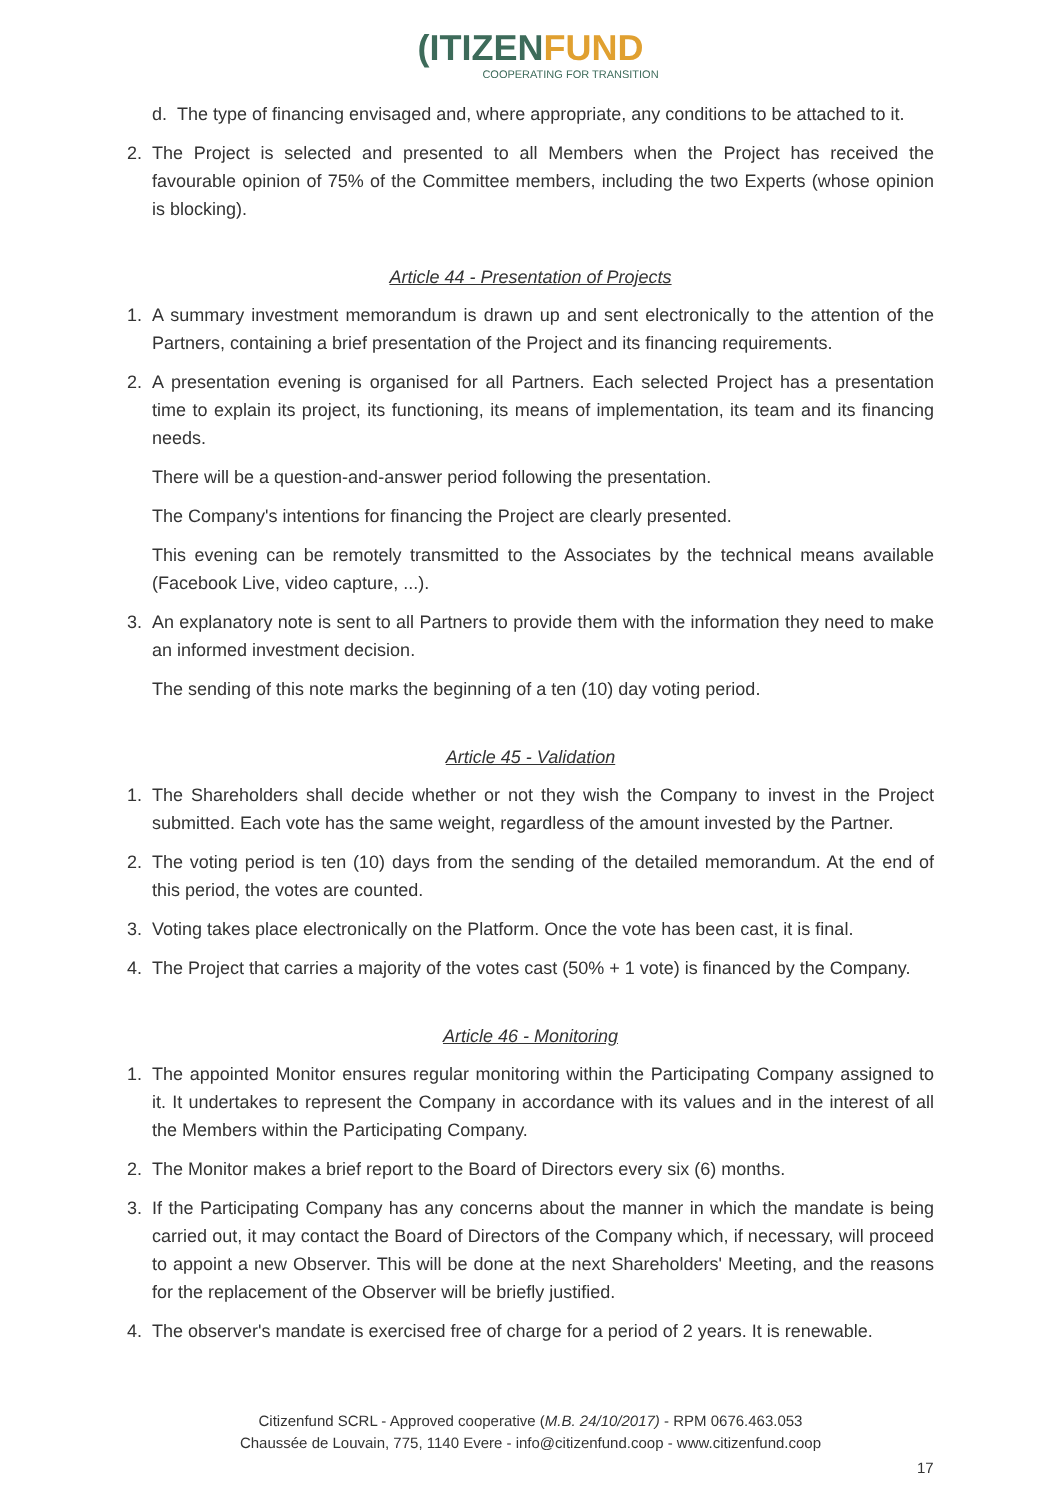(ITIZENFUND
COOPERATING FOR TRANSITION
d. The type of financing envisaged and, where appropriate, any conditions to be attached to it.
2. The Project is selected and presented to all Members when the Project has received the favourable opinion of 75% of the Committee members, including the two Experts (whose opinion is blocking).
Article 44 - Presentation of Projects
1. A summary investment memorandum is drawn up and sent electronically to the attention of the Partners, containing a brief presentation of the Project and its financing requirements.
2. A presentation evening is organised for all Partners. Each selected Project has a presentation time to explain its project, its functioning, its means of implementation, its team and its financing needs.
There will be a question-and-answer period following the presentation.
The Company's intentions for financing the Project are clearly presented.
This evening can be remotely transmitted to the Associates by the technical means available (Facebook Live, video capture, ...).
3. An explanatory note is sent to all Partners to provide them with the information they need to make an informed investment decision.
The sending of this note marks the beginning of a ten (10) day voting period.
Article 45 - Validation
1. The Shareholders shall decide whether or not they wish the Company to invest in the Project submitted. Each vote has the same weight, regardless of the amount invested by the Partner.
2. The voting period is ten (10) days from the sending of the detailed memorandum. At the end of this period, the votes are counted.
3. Voting takes place electronically on the Platform. Once the vote has been cast, it is final.
4. The Project that carries a majority of the votes cast (50% + 1 vote) is financed by the Company.
Article 46 - Monitoring
1. The appointed Monitor ensures regular monitoring within the Participating Company assigned to it. It undertakes to represent the Company in accordance with its values and in the interest of all the Members within the Participating Company.
2. The Monitor makes a brief report to the Board of Directors every six (6) months.
3. If the Participating Company has any concerns about the manner in which the mandate is being carried out, it may contact the Board of Directors of the Company which, if necessary, will proceed to appoint a new Observer. This will be done at the next Shareholders' Meeting, and the reasons for the replacement of the Observer will be briefly justified.
4. The observer's mandate is exercised free of charge for a period of 2 years. It is renewable.
Citizenfund SCRL - Approved cooperative (M.B. 24/10/2017) - RPM 0676.463.053
Chaussée de Louvain, 775, 1140 Evere - info@citizenfund.coop - www.citizenfund.coop
17